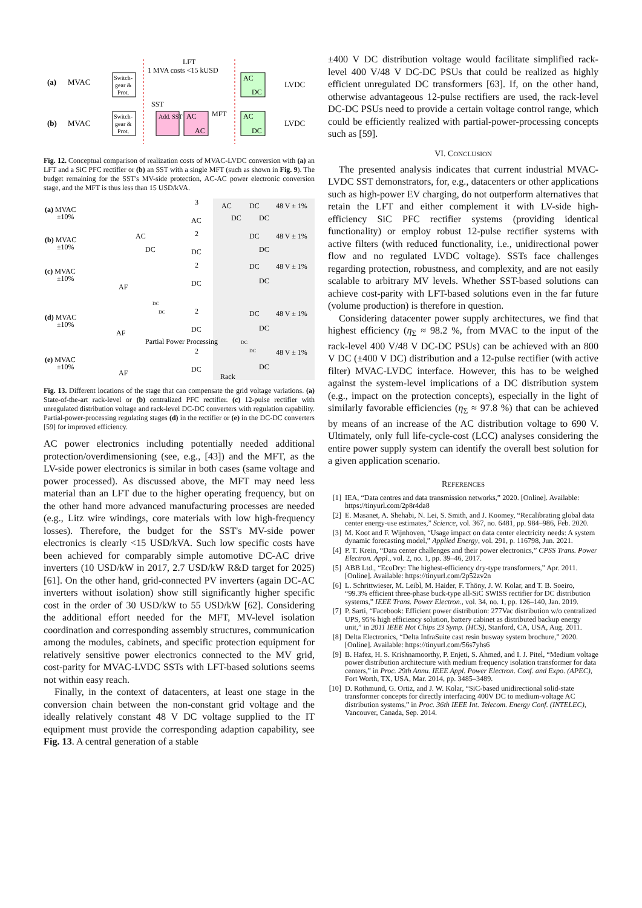(a)
MVAC
LFT
1 MVA costs <15 kUSD
Switch-
gear &
Prot.
AC
DC
LVDC
(b)
MVAC
SST
Switch-
gear &
Prot.
Add. SST
AC
AC
MFT
AC
DC
LVDC
Fig. 12. Conceptual comparison of realization costs of MVAC-LVDC conversion with (a) an LFT and a SiC PFC rectifier or (b) an SST with a single MFT (such as shown in Fig. 9). The budget remaining for the SST's MV-side protection, AC-AC power electronic conversion stage, and the MFT is thus less than 15 USD/kVA.
(a) MVAC
±10%
3
AC
AC
DC
DC
DC
48 V ± 1%
(b) MVAC
±10%
AC
DC
2
DC
DC
DC
48 V ± 1%
(c) MVAC
±10%
AF
2
DC
DC
DC
48 V ± 1%
(d) MVAC
±10%
AF
DC
DC
2
DC
DC
DC
48 V ± 1%
Partial Power Processing
DC
DC
(e) MVAC
±10%
AF
2
DC
DC
48 V ± 1%
Rack
Fig. 13. Different locations of the stage that can compensate the grid voltage variations. (a) State-of-the-art rack-level or (b) centralized PFC rectifier. (c) 12-pulse rectifier with unregulated distribution voltage and rack-level DC-DC converters with regulation capability. Partial-power-processing regulating stages (d) in the rectifier or (e) in the DC-DC converters [59] for improved efficiency.
AC power electronics including potentially needed additional protection/overdimensioning (see, e.g., [43]) and the MFT, as the LV-side power electronics is similar in both cases (same voltage and power processed). As discussed above, the MFT may need less material than an LFT due to the higher operating frequency, but on the other hand more advanced manufacturing processes are needed (e.g., Litz wire windings, core materials with low high-frequency losses). Therefore, the budget for the SST's MV-side power electronics is clearly <15 USD/kVA. Such low specific costs have been achieved for comparably simple automotive DC-AC drive inverters (10 USD/kW in 2017, 2.7 USD/kW R&D target for 2025) [61]. On the other hand, grid-connected PV inverters (again DC-AC inverters without isolation) show still significantly higher specific cost in the order of 30 USD/kW to 55 USD/kW [62]. Considering the additional effort needed for the MFT, MV-level isolation coordination and corresponding assembly structures, communication among the modules, cabinets, and specific protection equipment for relatively sensitive power electronics connected to the MV grid, cost-parity for MVAC-LVDC SSTs with LFT-based solutions seems not within easy reach.
Finally, in the context of datacenters, at least one stage in the conversion chain between the non-constant grid voltage and the ideally relatively constant 48 V DC voltage supplied to the IT equipment must provide the corresponding adaption capability, see Fig. 13. A central generation of a stable
±400 V DC distribution voltage would facilitate simplified rack-level 400 V/48 V DC-DC PSUs that could be realized as highly efficient unregulated DC transformers [63]. If, on the other hand, otherwise advantageous 12-pulse rectifiers are used, the rack-level DC-DC PSUs need to provide a certain voltage control range, which could be efficiently realized with partial-power-processing concepts such as [59].
VI. CONCLUSION
The presented analysis indicates that current industrial MVAC-LVDC SST demonstrators, for, e.g., datacenters or other applications such as high-power EV charging, do not outperform alternatives that retain the LFT and either complement it with LV-side high-efficiency SiC PFC rectifier systems (providing identical functionality) or employ robust 12-pulse rectifier systems with active filters (with reduced functionality, i.e., unidirectional power flow and no regulated LVDC voltage). SSTs face challenges regarding protection, robustness, and complexity, and are not easily scalable to arbitrary MV levels. Whether SST-based solutions can achieve cost-parity with LFT-based solutions even in the far future (volume production) is therefore in question.
Considering datacenter power supply architectures, we find that highest efficiency (η<sub>Σ</sub> ≈ 98.2 %, from MVAC to the input of the rack-level 400 V/48 V DC-DC PSUs) can be achieved with an 800 V DC (±400 V DC) distribution and a 12-pulse rectifier (with active filter) MVAC-LVDC interface. However, this has to be weighed against the system-level implications of a DC distribution system (e.g., impact on the protection concepts), especially in the light of similarly favorable efficiencies (η<sub>Σ</sub> ≈ 97.8 %) that can be achieved by means of an increase of the AC distribution voltage to 690 V. Ultimately, only full life-cycle-cost (LCC) analyses considering the entire power supply system can identify the overall best solution for a given application scenario.
REFERENCES
[1] IEA, “Data centres and data transmission networks,” 2020. [Online]. Available: https://tinyurl.com/2p8r4da8
[2] E. Masanet, A. Shehabi, N. Lei, S. Smith, and J. Koomey, “Recalibrating global data center energy-use estimates,” Science, vol. 367, no. 6481, pp. 984–986, Feb. 2020.
[3] M. Koot and F. Wijnhoven, “Usage impact on data center electricity needs: A system dynamic forecasting model,” Applied Energy, vol. 291, p. 116798, Jun. 2021.
[4] P. T. Krein, “Data center challenges and their power electronics,” CPSS Trans. Power Electron. Appl., vol. 2, no. 1, pp. 39–46, 2017.
[5] ABB Ltd., “EcoDry: The highest-efficiency dry-type transformers,” Apr. 2011. [Online]. Available: https://tinyurl.com/2p52zv2n
[6] L. Schrittwieser, M. Leibl, M. Haider, F. Thöny, J. W. Kolar, and T. B. Soeiro, “99.3% efficient three-phase buck-type all-SiC SWISS rectifier for DC distribution systems,” IEEE Trans. Power Electron., vol. 34, no. 1, pp. 126–140, Jan. 2019.
[7] P. Sarti, “Facebook: Efficient power distribution: 277Vac distribution w/o centralized UPS, 95% high efficiency solution, battery cabinet as distributed backup energy unit,” in 2011 IEEE Hot Chips 23 Symp. (HCS), Stanford, CA, USA, Aug. 2011.
[8] Delta Electronics, “Delta InfraSuite cast resin busway system brochure,” 2020. [Online]. Available: https://tinyurl.com/56s7yhs6
[9] B. Hafez, H. S. Krishnamoorthy, P. Enjeti, S. Ahmed, and I. J. Pitel, “Medium voltage power distribution architecture with medium frequency isolation transformer for data centers,” in Proc. 29th Annu. IEEE Appl. Power Electron. Conf. and Expo. (APEC), Fort Worth, TX, USA, Mar. 2014, pp. 3485–3489.
[10] D. Rothmund, G. Ortiz, and J. W. Kolar, “SiC-based unidirectional solid-state transformer concepts for directly interfacing 400V DC to medium-voltage AC distribution systems,” in Proc. 36th IEEE Int. Telecom. Energy Conf. (INTELEC), Vancouver, Canada, Sep. 2014.